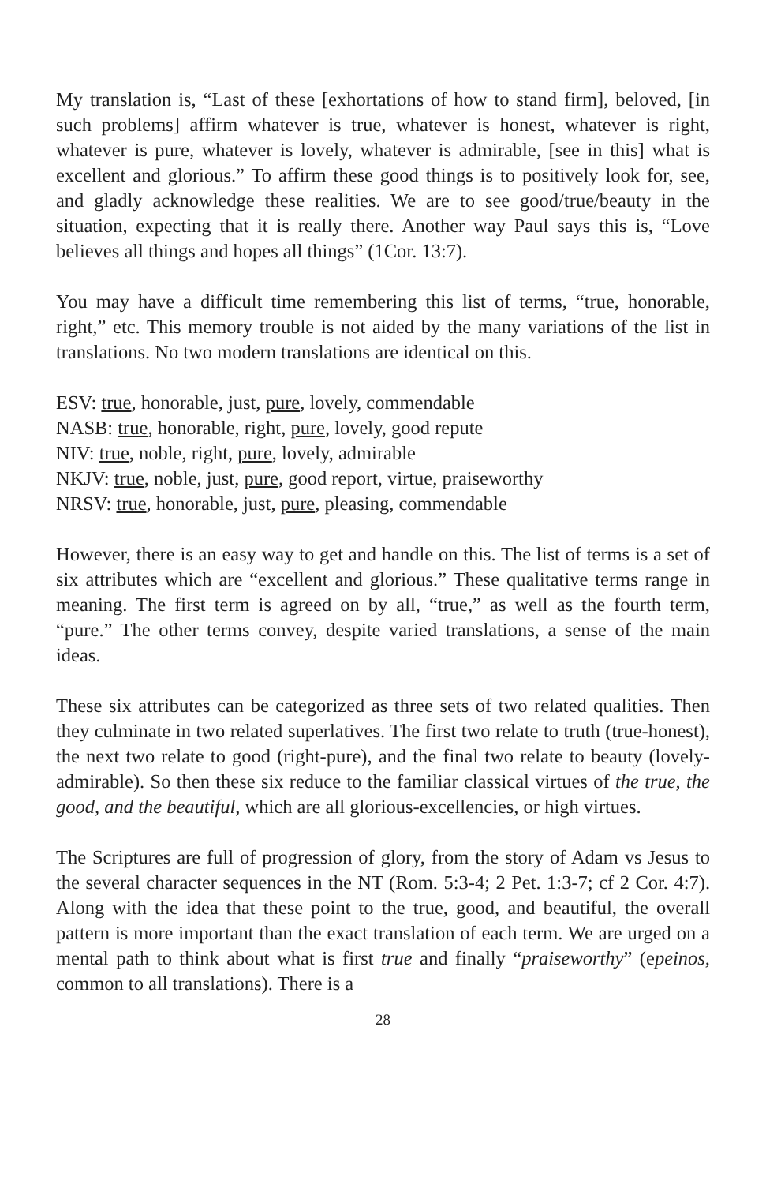My translation is, “Last of these [exhortations of how to stand firm], beloved, [in such problems] affirm whatever is true, whatever is honest, whatever is right, whatever is pure, whatever is lovely, whatever is admirable, [see in this] what is excellent and glorious.” To affirm these good things is to positively look for, see, and gladly acknowledge these realities. We are to see good/true/beauty in the situation, expecting that it is really there. Another way Paul says this is, “Love believes all things and hopes all things” (1Cor. 13:7).
You may have a difficult time remembering this list of terms, “true, honorable, right,” etc. This memory trouble is not aided by the many variations of the list in translations. No two modern translations are identical on this.
ESV: true, honorable, just, pure, lovely, commendable
NASB: true, honorable, right, pure, lovely, good repute
NIV: true, noble, right, pure, lovely, admirable
NKJV: true, noble, just, pure, good report, virtue, praiseworthy
NRSV: true, honorable, just, pure, pleasing, commendable
However, there is an easy way to get and handle on this. The list of terms is a set of six attributes which are “excellent and glorious.” These qualitative terms range in meaning. The first term is agreed on by all, “true,” as well as the fourth term, “pure.” The other terms convey, despite varied translations, a sense of the main ideas.
These six attributes can be categorized as three sets of two related qualities. Then they culminate in two related superlatives. The first two relate to truth (true-honest), the next two relate to good (right-pure), and the final two relate to beauty (lovely-admirable). So then these six reduce to the familiar classical virtues of the true, the good, and the beautiful, which are all glorious-excellencies, or high virtues.
The Scriptures are full of progression of glory, from the story of Adam vs Jesus to the several character sequences in the NT (Rom. 5:3-4; 2 Pet. 1:3-7; cf 2 Cor. 4:7). Along with the idea that these point to the true, good, and beautiful, the overall pattern is more important than the exact translation of each term. We are urged on a mental path to think about what is first true and finally “praiseworthy” (epeinos, common to all translations). There is a
28